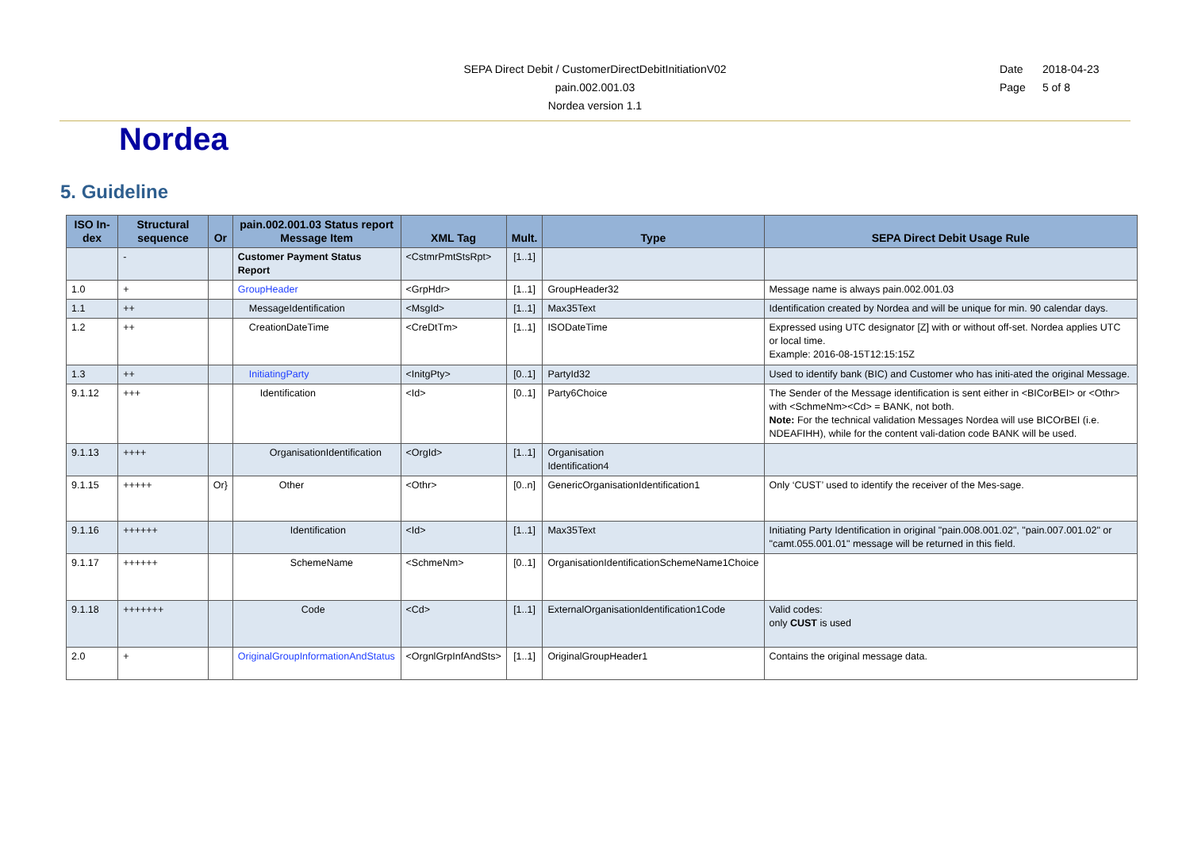SEPA Direct Debit / CustomerDirectDebitInitiationV02
pain.002.001.03
Nordea version 1.1
Date 2018-04-23
Page 5 of 8
Nordea
5. Guideline
| ISO In-dex | Structural sequence | Or | pain.002.001.03 Status report Message Item | XML Tag | Mult. | Type | SEPA Direct Debit Usage Rule |
| --- | --- | --- | --- | --- | --- | --- | --- |
| | - | | Customer Payment Status Report | <CstmrPmtStsRpt> | [1..1] | | |
| 1.0 | + | | GroupHeader | <GrpHdr> | [1..1] | GroupHeader32 | Message name is always pain.002.001.03 |
| 1.1 | ++ | | MessageIdentification | <MsgId> | [1..1] | Max35Text | Identification created by Nordea and will be unique for min. 90 calendar days. |
| 1.2 | ++ | | CreationDateTime | <CreDtTm> | [1..1] | ISODateTime | Expressed using UTC designator [Z] with or without off-set. Nordea applies UTC or local time. Example: 2016-08-15T12:15:15Z |
| 1.3 | ++ | | InitiatingParty | <InitgPty> | [0..1] | PartyId32 | Used to identify bank (BIC) and Customer who has initi-ated the original Message. |
| 9.1.12 | +++ | | Identification | <Id> | [0..1] | Party6Choice | The Sender of the Message identification is sent either in <BICorBEI> or <Othr> with <SchmeNm><Cd> = BANK, not both. Note: For the technical validation Messages Nordea will use BICOrBEI (i.e. NDEAFIHH), while for the content vali-dation code BANK will be used. |
| 9.1.13 | ++++ | | OrganisationIdentification | <OrgId> | [1..1] | Organisation Identification4 | |
| 9.1.15 | +++++ | Or} | Other | <Othr> | [0..n] | GenericOrganisationIdentification1 | Only ‘CUST’ used to identify the receiver of the Mes-sage. |
| 9.1.16 | ++++++ | | Identification | <Id> | [1..1] | Max35Text | Initiating Party Identification in original "pain.008.001.02", "pain.007.001.02" or "camt.055.001.01" message will be returned in this field. |
| 9.1.17 | ++++++ | | SchemeName | <SchmeNm> | [0..1] | OrganisationIdentificationSchemeName1Choice | |
| 9.1.18 | +++++++ | | Code | <Cd> | [1..1] | ExternalOrganisationIdentification1Code | Valid codes: only CUST is used |
| 2.0 | + | | OriginalGroupInformationAndStatus | <OrgnlGrpInfAndSts> | [1..1] | OriginalGroupHeader1 | Contains the original message data. |